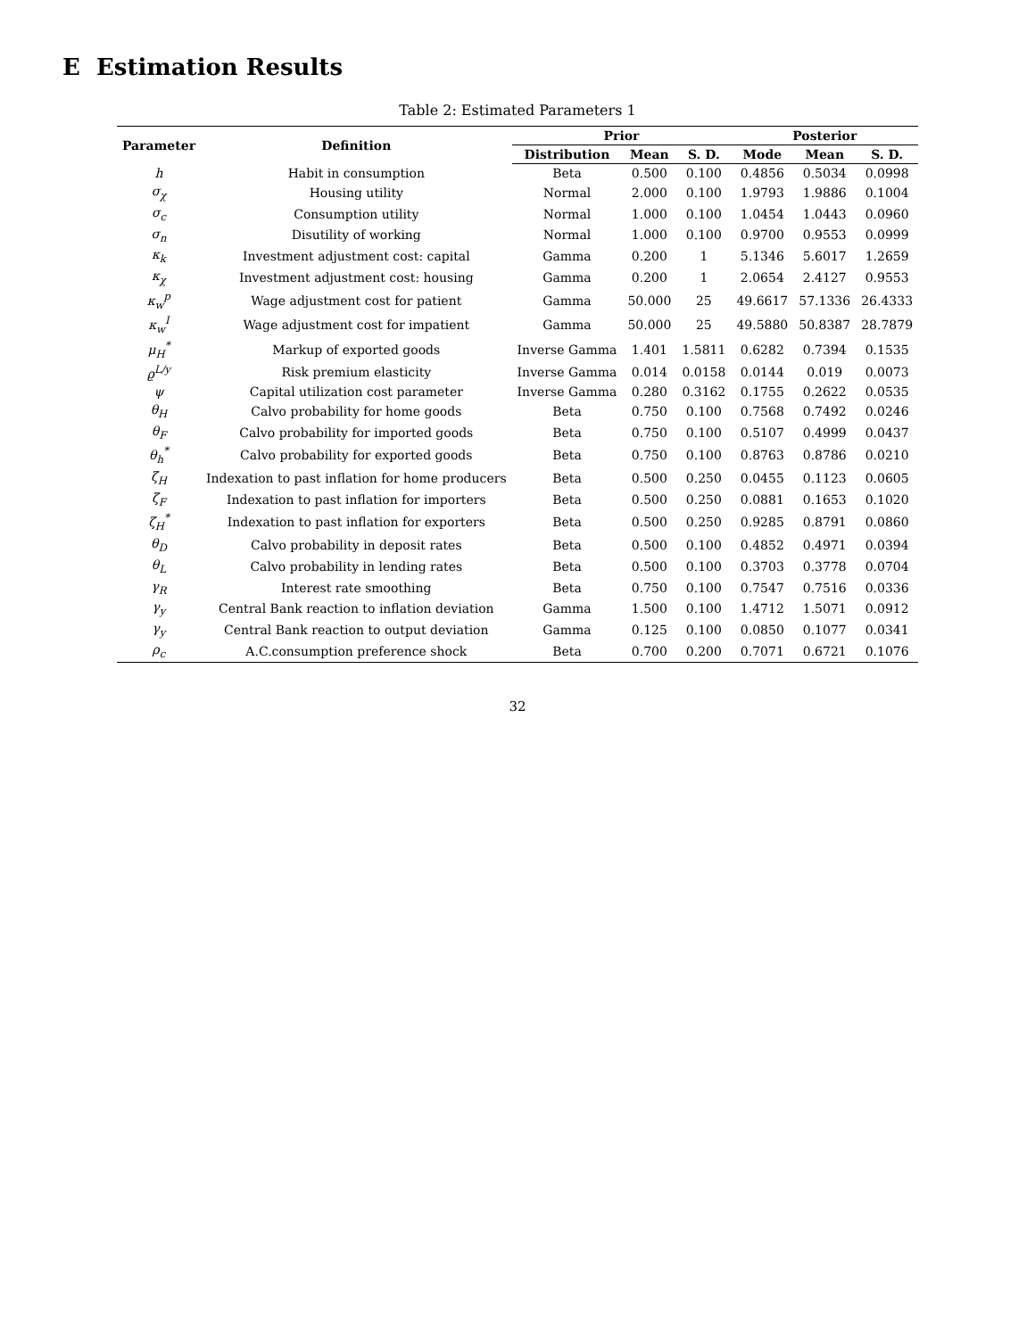E Estimation Results
Table 2: Estimated Parameters 1
| Parameter | Definition | Prior | | | Posterior | | |
| --- | --- | --- | --- | --- | --- | --- | --- |
| | | Distribution | Mean | S. D. | Mode | Mean | S. D. |
| h | Habit in consumption | Beta | 0.500 | 0.100 | 0.4856 | 0.5034 | 0.0998 |
| σ<sub>χ</sub> | Housing utility | Normal | 2.000 | 0.100 | 1.9793 | 1.9886 | 0.1004 |
| σ<sub>c</sub> | Consumption utility | Normal | 1.000 | 0.100 | 1.0454 | 1.0443 | 0.0960 |
| σ<sub>n</sub> | Disutility of working | Normal | 1.000 | 0.100 | 0.9700 | 0.9553 | 0.0999 |
| κ<sub>k</sub> | Investment adjustment cost: capital | Gamma | 0.200 | 1 | 5.1346 | 5.6017 | 1.2659 |
| κ<sub>χ</sub> | Investment adjustment cost: housing | Gamma | 0.200 | 1 | 2.0654 | 2.4127 | 0.9553 |
| κ<sub>w</sub><sup>p</sup> | Wage adjustment cost for patient | Gamma | 50.000 | 25 | 49.6617 | 57.1336 | 26.4333 |
| κ<sub>w</sub><sup>I</sup> | Wage adjustment cost for impatient | Gamma | 50.000 | 25 | 49.5880 | 50.8387 | 28.7879 |
| μ<sub>H</sub><sup>*</sup> | Markup of exported goods | Inverse Gamma | 1.401 | 1.5811 | 0.6282 | 0.7394 | 0.1535 |
| ϱ<sup>L/y</sup> | Risk premium elasticity | Inverse Gamma | 0.014 | 0.0158 | 0.0144 | 0.019 | 0.0073 |
| ψ | Capital utilization cost parameter | Inverse Gamma | 0.280 | 0.3162 | 0.1755 | 0.2622 | 0.0535 |
| θ<sub>H</sub> | Calvo probability for home goods | Beta | 0.750 | 0.100 | 0.7568 | 0.7492 | 0.0246 |
| θ<sub>F</sub> | Calvo probability for imported goods | Beta | 0.750 | 0.100 | 0.5107 | 0.4999 | 0.0437 |
| θ<sub>h</sub><sup>*</sup> | Calvo probability for exported goods | Beta | 0.750 | 0.100 | 0.8763 | 0.8786 | 0.0210 |
| ζ<sub>H</sub> | Indexation to past inflation for home producers | Beta | 0.500 | 0.250 | 0.0455 | 0.1123 | 0.0605 |
| ζ<sub>F</sub> | Indexation to past inflation for importers | Beta | 0.500 | 0.250 | 0.0881 | 0.1653 | 0.1020 |
| ζ<sub>H</sub><sup>*</sup> | Indexation to past inflation for exporters | Beta | 0.500 | 0.250 | 0.9285 | 0.8791 | 0.0860 |
| θ<sub>D</sub> | Calvo probability in deposit rates | Beta | 0.500 | 0.100 | 0.4852 | 0.4971 | 0.0394 |
| θ<sub>L</sub> | Calvo probability in lending rates | Beta | 0.500 | 0.100 | 0.3703 | 0.3778 | 0.0704 |
| γ<sub>R</sub> | Interest rate smoothing | Beta | 0.750 | 0.100 | 0.7547 | 0.7516 | 0.0336 |
| γ<sub>y</sub> | Central Bank reaction to inflation deviation | Gamma | 1.500 | 0.100 | 1.4712 | 1.5071 | 0.0912 |
| γ<sub>y</sub> | Central Bank reaction to output deviation | Gamma | 0.125 | 0.100 | 0.0850 | 0.1077 | 0.0341 |
| ρ<sub>c</sub> | A.C.consumption preference shock | Beta | 0.700 | 0.200 | 0.7071 | 0.6721 | 0.1076 |
32